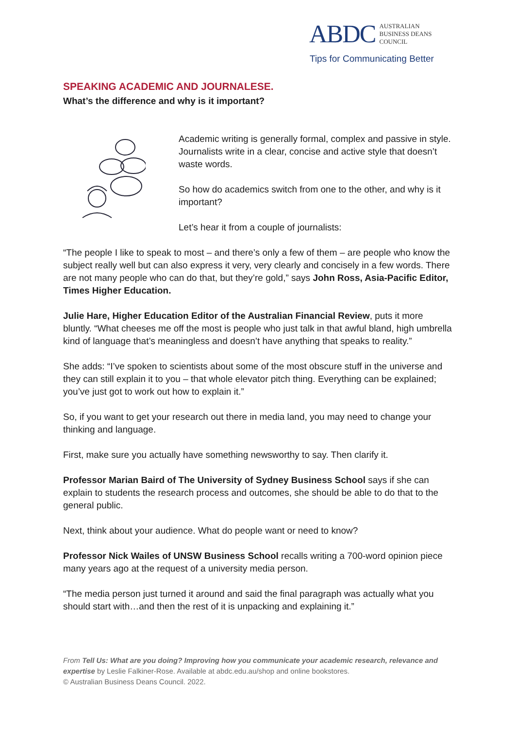ABDC
AUSTRALIAN
BUSINESS DEANS
COUNCIL
Tips for Communicating Better
SPEAKING ACADEMIC AND JOURNALESE.
What’s the difference and why is it important?
Academic writing is generally formal, complex and passive in style. Journalists write in a clear, concise and active style that doesn’t waste words.
So how do academics switch from one to the other, and why is it important?
Let’s hear it from a couple of journalists:
“The people I like to speak to most – and there’s only a few of them – are people who know the subject really well but can also express it very, very clearly and concisely in a few words. There are not many people who can do that, but they’re gold,” says John Ross, Asia-Pacific Editor, Times Higher Education.
Julie Hare, Higher Education Editor of the Australian Financial Review, puts it more bluntly. “What cheeses me off the most is people who just talk in that awful bland, high umbrella kind of language that’s meaningless and doesn’t have anything that speaks to reality.”
She adds: “I’ve spoken to scientists about some of the most obscure stuff in the universe and they can still explain it to you – that whole elevator pitch thing. Everything can be explained; you’ve just got to work out how to explain it.”
So, if you want to get your research out there in media land, you may need to change your thinking and language.
First, make sure you actually have something newsworthy to say. Then clarify it.
Professor Marian Baird of The University of Sydney Business School says if she can explain to students the research process and outcomes, she should be able to do that to the general public.
Next, think about your audience. What do people want or need to know?
Professor Nick Wailes of UNSW Business School recalls writing a 700-word opinion piece many years ago at the request of a university media person.
“The media person just turned it around and said the final paragraph was actually what you should start with…and then the rest of it is unpacking and explaining it.”
From Tell Us: What are you doing? Improving how you communicate your academic research, relevance and expertise by Leslie Falkiner-Rose. Available at abdc.edu.au/shop and online bookstores.
© Australian Business Deans Council. 2022.